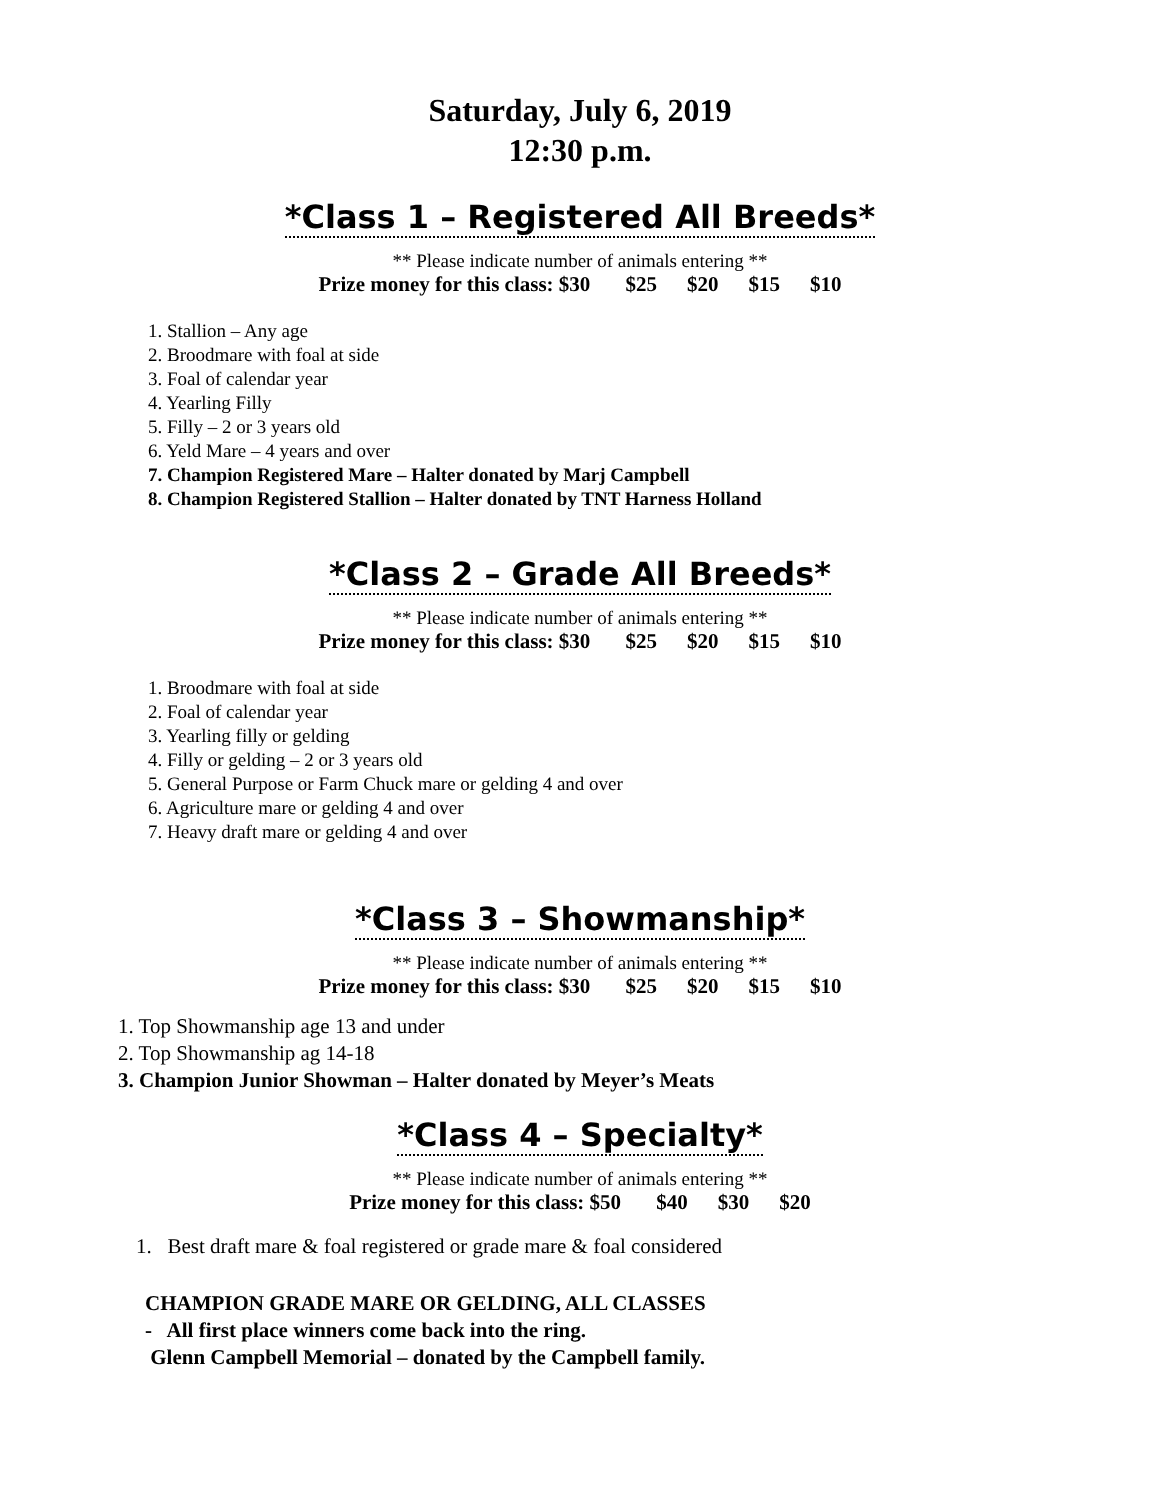Saturday, July 6, 2019
12:30 p.m.
*Class 1 – Registered All Breeds*
** Please indicate number of animals entering **
Prize money for this class: $30 $25 $20 $15 $10
1. Stallion – Any age
2. Broodmare with foal at side
3. Foal of calendar year
4. Yearling Filly
5. Filly – 2 or 3 years old
6. Yeld Mare – 4 years and over
7. Champion Registered Mare – Halter donated by Marj Campbell
8. Champion Registered Stallion – Halter donated by TNT Harness Holland
*Class 2 – Grade All Breeds*
** Please indicate number of animals entering **
Prize money for this class: $30 $25 $20 $15 $10
1. Broodmare with foal at side
2. Foal of calendar year
3. Yearling filly or gelding
4. Filly or gelding – 2 or 3 years old
5. General Purpose or Farm Chuck mare or gelding 4 and over
6. Agriculture mare or gelding 4 and over
7. Heavy draft mare or gelding 4 and over
*Class 3 – Showmanship*
** Please indicate number of animals entering **
Prize money for this class: $30 $25 $20 $15 $10
1. Top Showmanship age 13 and under
2. Top Showmanship ag 14-18
3. Champion Junior Showman – Halter donated by Meyer’s Meats
*Class 4 – Specialty*
** Please indicate number of animals entering **
Prize money for this class: $50 $40 $30 $20
1. Best draft mare & foal registered or grade mare & foal considered
CHAMPION GRADE MARE OR GELDING, ALL CLASSES
- All first place winners come back into the ring.
Glenn Campbell Memorial – donated by the Campbell family.